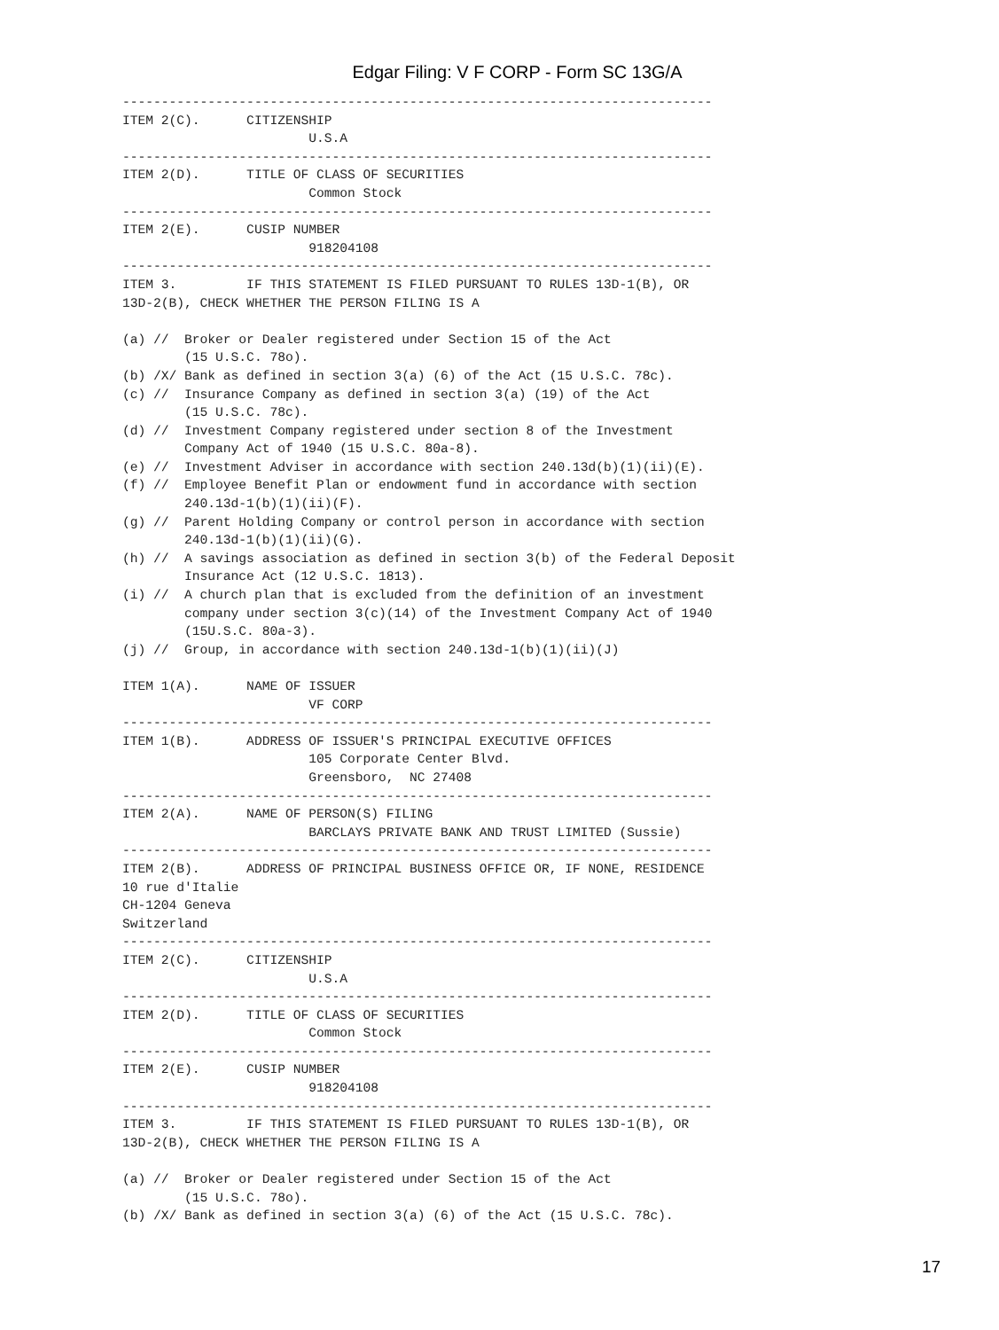Edgar Filing: V F CORP - Form SC 13G/A
----------------------------------------------------------------------------
ITEM 2(C).      CITIZENSHIP
                        U.S.A
----------------------------------------------------------------------------
ITEM 2(D).      TITLE OF CLASS OF SECURITIES
                        Common Stock
----------------------------------------------------------------------------
ITEM 2(E).      CUSIP NUMBER
                        918204108
----------------------------------------------------------------------------
ITEM 3.         IF THIS STATEMENT IS FILED PURSUANT TO RULES 13D-1(B), OR
13D-2(B), CHECK WHETHER THE PERSON FILING IS A

(a) //  Broker or Dealer registered under Section 15 of the Act
        (15 U.S.C. 78o).
(b) /X/ Bank as defined in section 3(a) (6) of the Act (15 U.S.C. 78c).
(c) //  Insurance Company as defined in section 3(a) (19) of the Act
        (15 U.S.C. 78c).
(d) //  Investment Company registered under section 8 of the Investment
        Company Act of 1940 (15 U.S.C. 80a-8).
(e) //  Investment Adviser in accordance with section 240.13d(b)(1)(ii)(E).
(f) //  Employee Benefit Plan or endowment fund in accordance with section
        240.13d-1(b)(1)(ii)(F).
(g) //  Parent Holding Company or control person in accordance with section
        240.13d-1(b)(1)(ii)(G).
(h) //  A savings association as defined in section 3(b) of the Federal Deposit
        Insurance Act (12 U.S.C. 1813).
(i) //  A church plan that is excluded from the definition of an investment
        company under section 3(c)(14) of the Investment Company Act of 1940
        (15U.S.C. 80a-3).
(j) //  Group, in accordance with section 240.13d-1(b)(1)(ii)(J)

ITEM 1(A).      NAME OF ISSUER
                        VF CORP
----------------------------------------------------------------------------
ITEM 1(B).      ADDRESS OF ISSUER'S PRINCIPAL EXECUTIVE OFFICES
                        105 Corporate Center Blvd.
                        Greensboro,  NC 27408
----------------------------------------------------------------------------
ITEM 2(A).      NAME OF PERSON(S) FILING
                        BARCLAYS PRIVATE BANK AND TRUST LIMITED (Sussie)
----------------------------------------------------------------------------
ITEM 2(B).      ADDRESS OF PRINCIPAL BUSINESS OFFICE OR, IF NONE, RESIDENCE
10 rue d'Italie
CH-1204 Geneva
Switzerland
----------------------------------------------------------------------------
ITEM 2(C).      CITIZENSHIP
                        U.S.A
----------------------------------------------------------------------------
ITEM 2(D).      TITLE OF CLASS OF SECURITIES
                        Common Stock
----------------------------------------------------------------------------
ITEM 2(E).      CUSIP NUMBER
                        918204108
----------------------------------------------------------------------------
ITEM 3.         IF THIS STATEMENT IS FILED PURSUANT TO RULES 13D-1(B), OR
13D-2(B), CHECK WHETHER THE PERSON FILING IS A

(a) //  Broker or Dealer registered under Section 15 of the Act
        (15 U.S.C. 78o).
(b) /X/ Bank as defined in section 3(a) (6) of the Act (15 U.S.C. 78c).
17